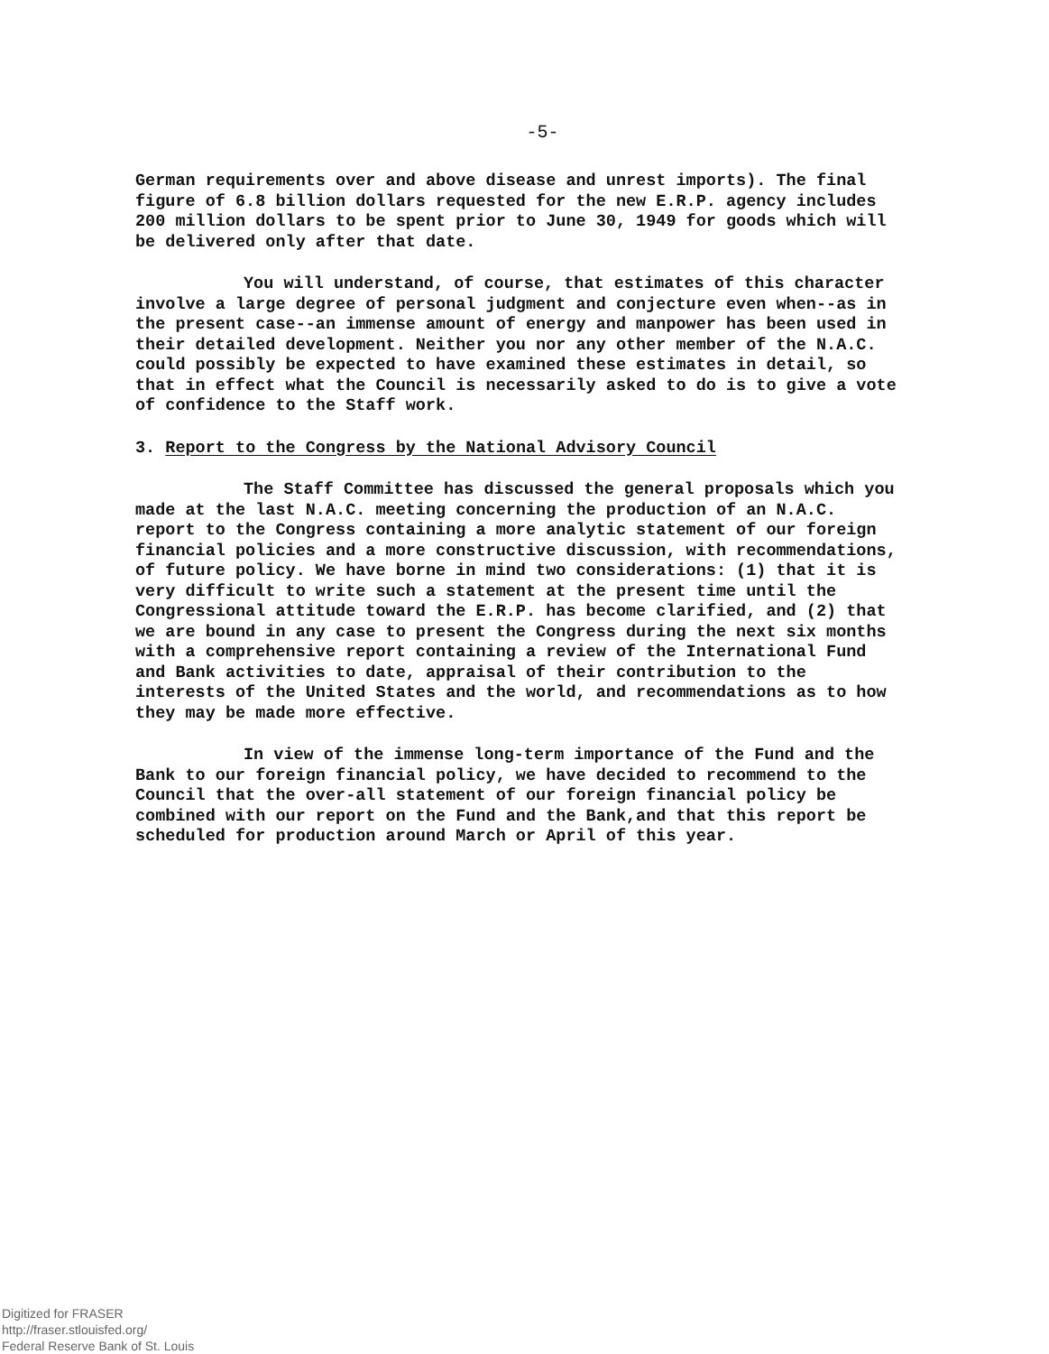-5-
German requirements over and above disease and unrest imports). The final figure of 6.8 billion dollars requested for the new E.R.P. agency includes 200 million dollars to be spent prior to June 30, 1949 for goods which will be delivered only after that date.
You will understand, of course, that estimates of this character involve a large degree of personal judgment and conjecture even when--as in the present case--an immense amount of energy and manpower has been used in their detailed development. Neither you nor any other member of the N.A.C. could possibly be expected to have examined these estimates in detail, so that in effect what the Council is necessarily asked to do is to give a vote of confidence to the Staff work.
3. Report to the Congress by the National Advisory Council
The Staff Committee has discussed the general proposals which you made at the last N.A.C. meeting concerning the production of an N.A.C. report to the Congress containing a more analytic statement of our foreign financial policies and a more constructive discussion, with recommendations, of future policy. We have borne in mind two considerations: (1) that it is very difficult to write such a statement at the present time until the Congressional attitude toward the E.R.P. has become clarified, and (2) that we are bound in any case to present the Congress during the next six months with a comprehensive report containing a review of the International Fund and Bank activities to date, appraisal of their contribution to the interests of the United States and the world, and recommendations as to how they may be made more effective.
In view of the immense long-term importance of the Fund and the Bank to our foreign financial policy, we have decided to recommend to the Council that the over-all statement of our foreign financial policy be combined with our report on the Fund and the Bank,and that this report be scheduled for production around March or April of this year.
Digitized for FRASER
http://fraser.stlouisfed.org/
Federal Reserve Bank of St. Louis